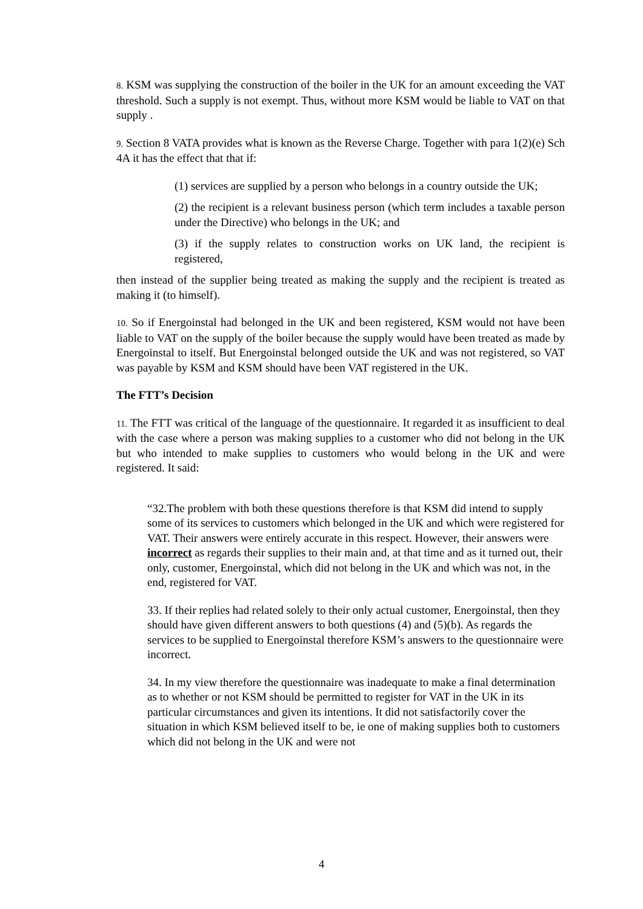8. KSM was supplying the construction of the boiler in the UK for an amount exceeding the VAT threshold. Such a supply is not exempt. Thus, without more KSM would be liable to VAT on that supply .
9. Section 8 VATA provides what is known as the Reverse Charge. Together with para 1(2)(e) Sch 4A it has the effect that that if:
(1) services are supplied by a person who belongs in a country outside the UK;
(2) the recipient is a relevant business person (which term includes a taxable person under the Directive) who belongs in the UK; and
(3) if the supply relates to construction works on UK land, the recipient is registered,
then instead of the supplier being treated as making the supply and the recipient is treated as making it (to himself).
10. So if Energoinstal had belonged in the UK and been registered, KSM would not have been liable to VAT on the supply of the boiler because the supply would have been treated as made by Energoinstal to itself. But Energoinstal belonged outside the UK and was not registered, so VAT was payable by KSM and KSM should have been VAT registered in the UK.
The FTT’s Decision
11. The FTT was critical of the language of the questionnaire. It regarded it as insufficient to deal with the case where a person was making supplies to a customer who did not belong in the UK but who intended to make supplies to customers who would belong in the UK and were registered. It said:
“32.The problem with both these questions therefore is that KSM did intend to supply some of its services to customers which belonged in the UK and which were registered for VAT. Their answers were entirely accurate in this respect. However, their answers were incorrect as regards their supplies to their main and, at that time and as it turned out, their only, customer, Energoinstal, which did not belong in the UK and which was not, in the end, registered for VAT.
33. If their replies had related solely to their only actual customer, Energoinstal, then they should have given different answers to both questions (4) and (5)(b). As regards the services to be supplied to Energoinstal therefore KSM’s answers to the questionnaire were incorrect.
34. In my view therefore the questionnaire was inadequate to make a final determination as to whether or not KSM should be permitted to register for VAT in the UK in its particular circumstances and given its intentions. It did not satisfactorily cover the situation in which KSM believed itself to be, ie one of making supplies both to customers which did not belong in the UK and were not
4